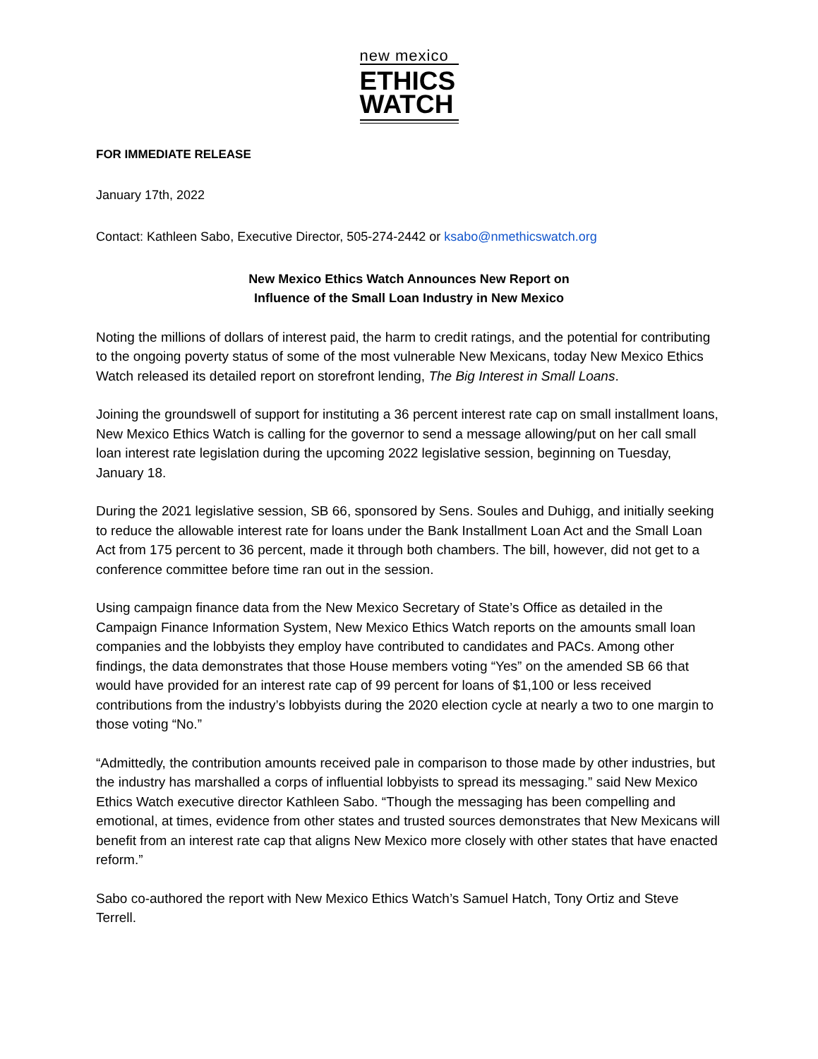new mexico
ETHICS
WATCH
FOR IMMEDIATE RELEASE
January 17th, 2022
Contact: Kathleen Sabo, Executive Director, 505-274-2442 or ksabo@nmethicswatch.org
New Mexico Ethics Watch Announces New Report on
Influence of the Small Loan Industry in New Mexico
Noting the millions of dollars of interest paid, the harm to credit ratings, and the potential for contributing to the ongoing poverty status of some of the most vulnerable New Mexicans, today New Mexico Ethics Watch released its detailed report on storefront lending, The Big Interest in Small Loans.
Joining the groundswell of support for instituting a 36 percent interest rate cap on small installment loans, New Mexico Ethics Watch is calling for the governor to send a message allowing/put on her call small loan interest rate legislation during the upcoming 2022 legislative session, beginning on Tuesday, January 18.
During the 2021 legislative session, SB 66, sponsored by Sens. Soules and Duhigg, and initially seeking to reduce the allowable interest rate for loans under the Bank Installment Loan Act and the Small Loan Act from 175 percent to 36 percent, made it through both chambers. The bill, however, did not get to a conference committee before time ran out in the session.
Using campaign finance data from the New Mexico Secretary of State’s Office as detailed in the Campaign Finance Information System, New Mexico Ethics Watch reports on the amounts small loan companies and the lobbyists they employ have contributed to candidates and PACs. Among other findings, the data demonstrates that those House members voting “Yes” on the amended SB 66 that would have provided for an interest rate cap of 99 percent for loans of $1,100 or less received contributions from the industry’s lobbyists during the 2020 election cycle at nearly a two to one margin to those voting “No.”
“Admittedly, the contribution amounts received pale in comparison to those made by other industries, but the industry has marshalled a corps of influential lobbyists to spread its messaging.” said New Mexico Ethics Watch executive director Kathleen Sabo. “Though the messaging has been compelling and emotional, at times, evidence from other states and trusted sources demonstrates that New Mexicans will benefit from an interest rate cap that aligns New Mexico more closely with other states that have enacted reform.”
Sabo co-authored the report with New Mexico Ethics Watch’s Samuel Hatch, Tony Ortiz and Steve Terrell.